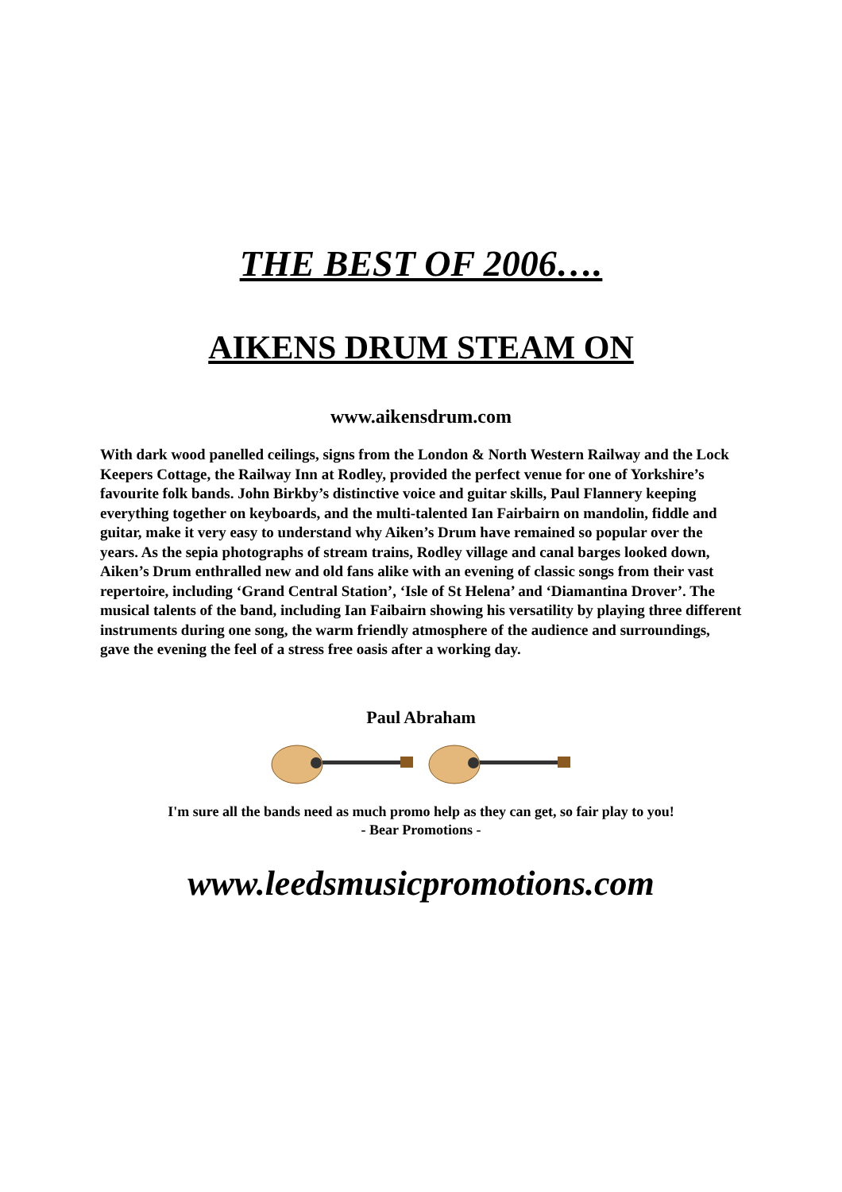THE BEST OF 2006….
AIKENS DRUM STEAM ON
www.aikensdrum.com
With dark wood panelled ceilings, signs from the London & North Western Railway and the Lock Keepers Cottage, the Railway Inn at Rodley, provided the perfect venue for one of Yorkshire’s favourite folk bands. John Birkby’s distinctive voice and guitar skills, Paul Flannery keeping everything together on keyboards, and the multi-talented Ian Fairbairn on mandolin, fiddle and guitar, make it very easy to understand why Aiken’s Drum have remained so popular over the years. As the sepia photographs of stream trains, Rodley village and canal barges looked down, Aiken’s Drum enthralled new and old fans alike with an evening of classic songs from their vast repertoire, including ‘Grand Central Station’, ‘Isle of St Helena’ and ‘Diamantina Drover’. The musical talents of the band, including Ian Faibairn showing his versatility by playing three different instruments during one song, the warm friendly atmosphere of the audience and surroundings, gave the evening the feel of a stress free oasis after a working day.
Paul Abraham
I'm sure all the bands need as much promo help as they can get, so fair play to you!
- Bear Promotions -
www.leedsmusicpromotions.com